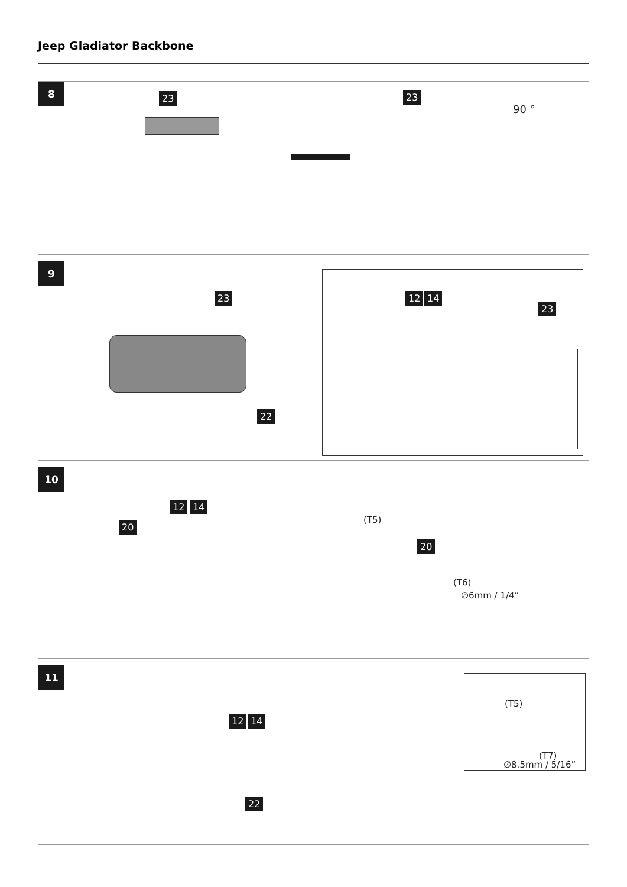Jeep Gladiator Backbone
8
23 23
90 °
9
23
22
12 14
23
10
12 14
20
20
(T5)
(T6)
∅6mm / 1/4”
11
12 14
22
(T5)
(T7)
∅8.5mm / 5/16”